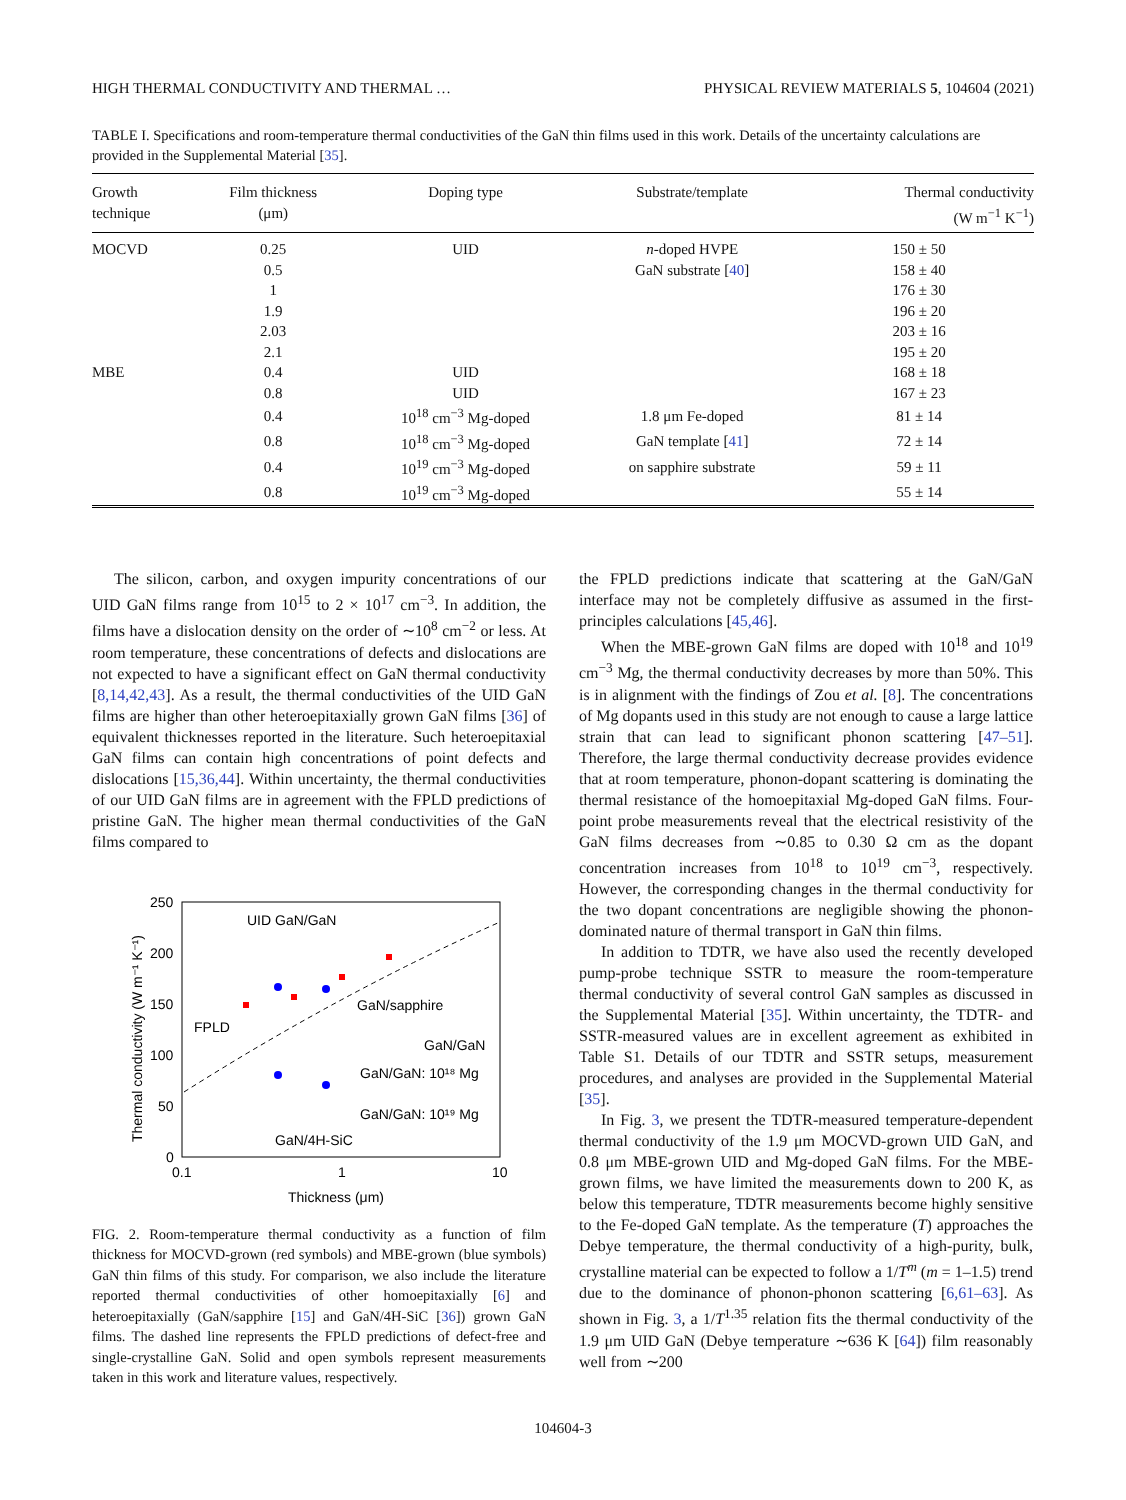HIGH THERMAL CONDUCTIVITY AND THERMAL … PHYSICAL REVIEW MATERIALS 5, 104604 (2021)
TABLE I. Specifications and room-temperature thermal conductivities of the GaN thin films used in this work. Details of the uncertainty calculations are provided in the Supplemental Material [35].
| Growth technique | Film thickness (μm) | Doping type | Substrate/template | Thermal conductivity (W m<sup>−1</sup> K<sup>−1</sup>) |
| --- | --- | --- | --- | --- |
| MOCVD | 0.25 | UID | n -doped HVPE | 150 ± 50 |
| | 0.5 | | GaN substrate [ 40 ] | 158 ± 40 |
| | 1 | | | 176 ± 30 |
| | 1.9 | | | 196 ± 20 |
| | 2.03 | | | 203 ± 16 |
| | 2.1 | | | 195 ± 20 |
| MBE | 0.4 | UID | | 168 ± 18 |
| | 0.8 | UID | | 167 ± 23 |
| | 0.4 | 10<sup>18</sup> cm<sup>−3</sup> Mg-doped | 1.8 μm Fe-doped | 81 ± 14 |
| | 0.8 | 10<sup>18</sup> cm<sup>−3</sup> Mg-doped | GaN template [ 41 ] | 72 ± 14 |
| | 0.4 | 10<sup>19</sup> cm<sup>−3</sup> Mg-doped | on sapphire substrate | 59 ± 11 |
| | 0.8 | 10<sup>19</sup> cm<sup>−3</sup> Mg-doped | | 55 ± 14 |
The silicon, carbon, and oxygen impurity concentrations of our UID GaN films range from 10<sup>15</sup> to 2 × 10<sup>17</sup> cm<sup>−3</sup>. In addition, the films have a dislocation density on the order of ∼10<sup>8</sup> cm<sup>−2</sup> or less. At room temperature, these concentrations of defects and dislocations are not expected to have a significant effect on GaN thermal conductivity [8,14,42,43]. As a result, the thermal conductivities of the UID GaN films are higher than other heteroepitaxially grown GaN films [36] of equivalent thicknesses reported in the literature. Such heteroepitaxial GaN films can contain high concentrations of point defects and dislocations [15,36,44]. Within uncertainty, the thermal conductivities of our UID GaN films are in agreement with the FPLD predictions of pristine GaN. The higher mean thermal conductivities of the GaN films compared to
250
200
150
100
50
0
0.1
1
10
Thickness (μm)
Thermal conductivity (W m⁻¹ K⁻¹)
UID GaN/GaN
FPLD
GaN/sapphire
GaN/GaN
GaN/GaN: 10¹⁸ Mg
GaN/GaN: 10¹⁹ Mg
GaN/4H-SiC
FIG. 2. Room-temperature thermal conductivity as a function of film thickness for MOCVD-grown (red symbols) and MBE-grown (blue symbols) GaN thin films of this study. For comparison, we also include the literature reported thermal conductivities of other homoepitaxially [6] and heteroepitaxially (GaN/sapphire [15] and GaN/4H-SiC [36]) grown GaN films. The dashed line represents the FPLD predictions of defect-free and single-crystalline GaN. Solid and open symbols represent measurements taken in this work and literature values, respectively.
the FPLD predictions indicate that scattering at the GaN/GaN interface may not be completely diffusive as assumed in the first-principles calculations [45,46].
When the MBE-grown GaN films are doped with 10<sup>18</sup> and 10<sup>19</sup> cm<sup>−3</sup> Mg, the thermal conductivity decreases by more than 50%. This is in alignment with the findings of Zou et al. [8]. The concentrations of Mg dopants used in this study are not enough to cause a large lattice strain that can lead to significant phonon scattering [47–51]. Therefore, the large thermal conductivity decrease provides evidence that at room temperature, phonon-dopant scattering is dominating the thermal resistance of the homoepitaxial Mg-doped GaN films. Four-point probe measurements reveal that the electrical resistivity of the GaN films decreases from ∼0.85 to 0.30 Ω cm as the dopant concentration increases from 10<sup>18</sup> to 10<sup>19</sup> cm<sup>−3</sup>, respectively. However, the corresponding changes in the thermal conductivity for the two dopant concentrations are negligible showing the phonon-dominated nature of thermal transport in GaN thin films.
In addition to TDTR, we have also used the recently developed pump-probe technique SSTR to measure the room-temperature thermal conductivity of several control GaN samples as discussed in the Supplemental Material [35]. Within uncertainty, the TDTR- and SSTR-measured values are in excellent agreement as exhibited in Table S1. Details of our TDTR and SSTR setups, measurement procedures, and analyses are provided in the Supplemental Material [35].
In Fig. 3, we present the TDTR-measured temperature-dependent thermal conductivity of the 1.9 μm MOCVD-grown UID GaN, and 0.8 μm MBE-grown UID and Mg-doped GaN films. For the MBE-grown films, we have limited the measurements down to 200 K, as below this temperature, TDTR measurements become highly sensitive to the Fe-doped GaN template. As the temperature (T) approaches the Debye temperature, the thermal conductivity of a high-purity, bulk, crystalline material can be expected to follow a 1/T<sup>m</sup> (m = 1–1.5) trend due to the dominance of phonon-phonon scattering [6,61–63]. As shown in Fig. 3, a 1/T<sup>1.35</sup> relation fits the thermal conductivity of the 1.9 μm UID GaN (Debye temperature ∼636 K [64]) film reasonably well from ∼200
104604-3